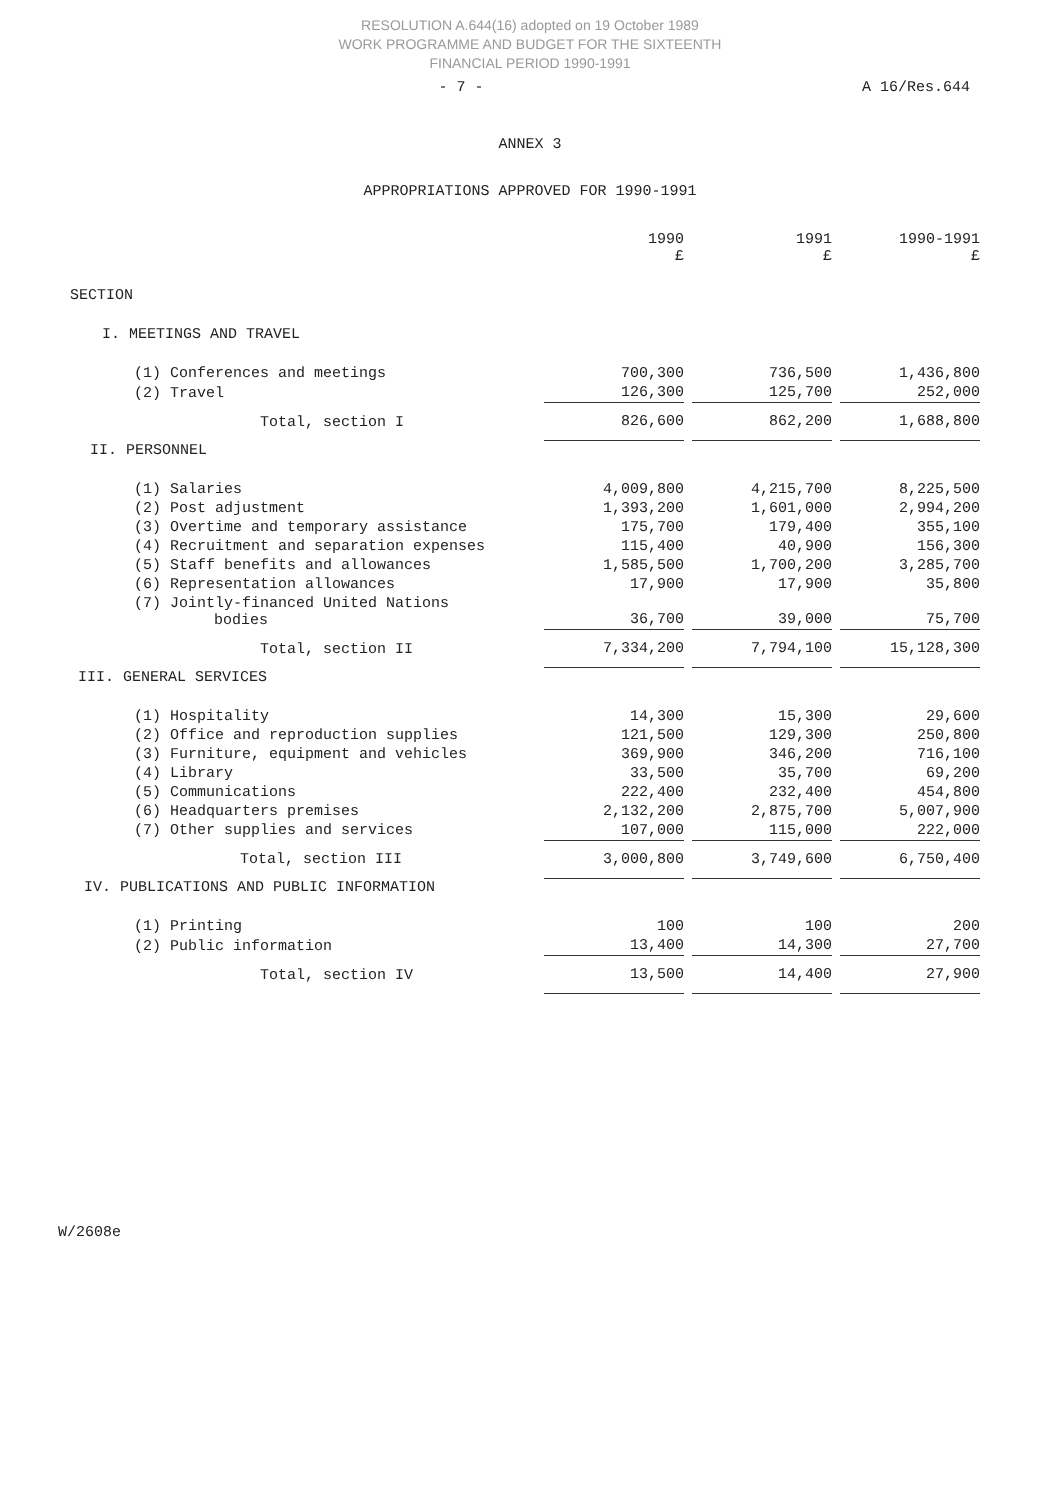RESOLUTION A.644(16) adopted on 19 October 1989
WORK PROGRAMME AND BUDGET FOR THE SIXTEENTH
FINANCIAL PERIOD 1990-1991
- 7 - A 16/Res.644
ANNEX 3
APPROPRIATIONS APPROVED FOR 1990-1991
| | 1990 £ | | 1991 £ | | 1990-1991 £ |
| --- | --- | --- | --- | --- | --- |
| SECTION | | | | | |
| I. MEETINGS AND TRAVEL | | | | | |
| (1) Conferences and meetings | 700,300 | | 736,500 | | 1,436,800 |
| (2) Travel | 126,300 | | 125,700 | | 252,000 |
| Total, section I | 826,600 | | 862,200 | | 1,688,800 |
| II. PERSONNEL | | | | | |
| (1) Salaries | 4,009,800 | | 4,215,700 | | 8,225,500 |
| (2) Post adjustment | 1,393,200 | | 1,601,000 | | 2,994,200 |
| (3) Overtime and temporary assistance | 175,700 | | 179,400 | | 355,100 |
| (4) Recruitment and separation expenses | 115,400 | | 40,900 | | 156,300 |
| (5) Staff benefits and allowances | 1,585,500 | | 1,700,200 | | 3,285,700 |
| (6) Representation allowances | 17,900 | | 17,900 | | 35,800 |
| (7) Jointly-financed United Nations bodies | 36,700 | | 39,000 | | 75,700 |
| Total, section II | 7,334,200 | | 7,794,100 | | 15,128,300 |
| III. GENERAL SERVICES | | | | | |
| (1) Hospitality | 14,300 | | 15,300 | | 29,600 |
| (2) Office and reproduction supplies | 121,500 | | 129,300 | | 250,800 |
| (3) Furniture, equipment and vehicles | 369,900 | | 346,200 | | 716,100 |
| (4) Library | 33,500 | | 35,700 | | 69,200 |
| (5) Communications | 222,400 | | 232,400 | | 454,800 |
| (6) Headquarters premises | 2,132,200 | | 2,875,700 | | 5,007,900 |
| (7) Other supplies and services | 107,000 | | 115,000 | | 222,000 |
| Total, section III | 3,000,800 | | 3,749,600 | | 6,750,400 |
| IV. PUBLICATIONS AND PUBLIC INFORMATION | | | | | |
| (1) Printing | 100 | | 100 | | 200 |
| (2) Public information | 13,400 | | 14,300 | | 27,700 |
| Total, section IV | 13,500 | | 14,400 | | 27,900 |
W/2608e